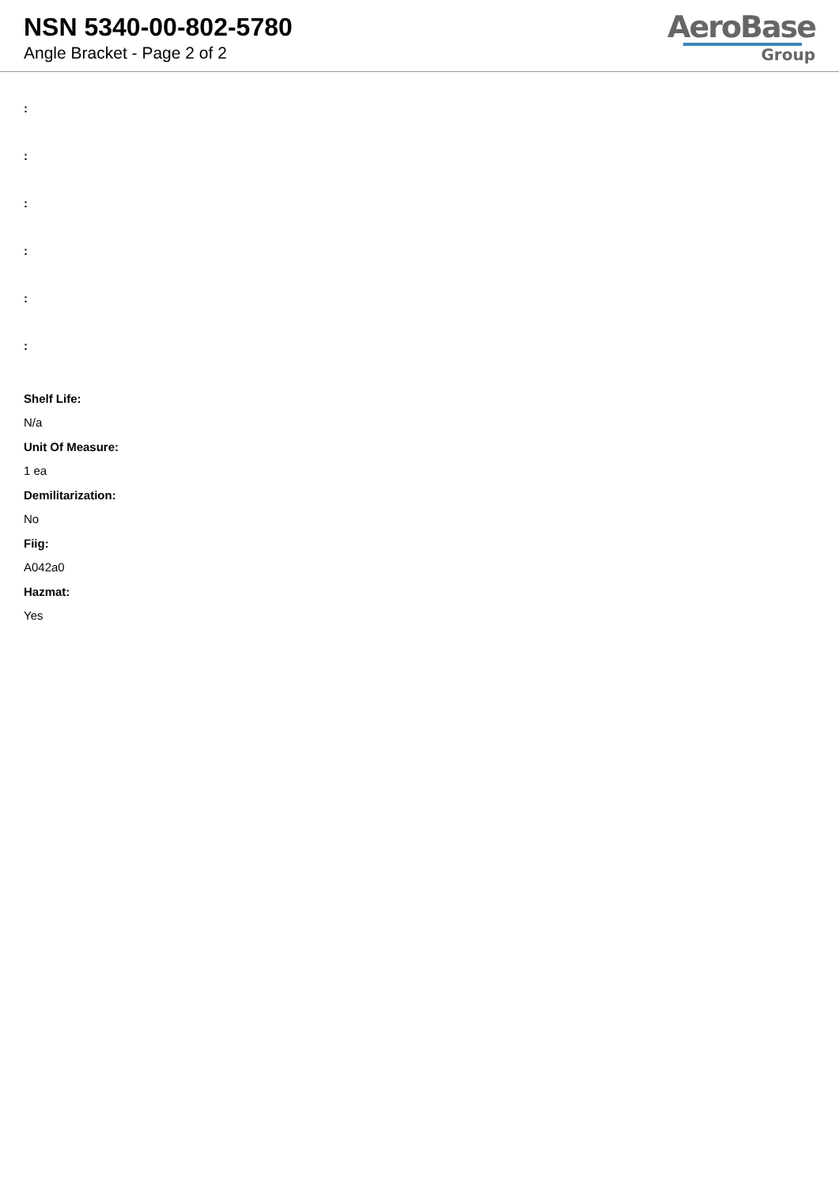NSN 5340-00-802-5780
Angle Bracket - Page 2 of 2
AeroBase
Group
:
:
:
:
:
:
Shelf Life:
N/a
Unit Of Measure:
1 ea
Demilitarization:
No
Fiig:
A042a0
Hazmat:
Yes